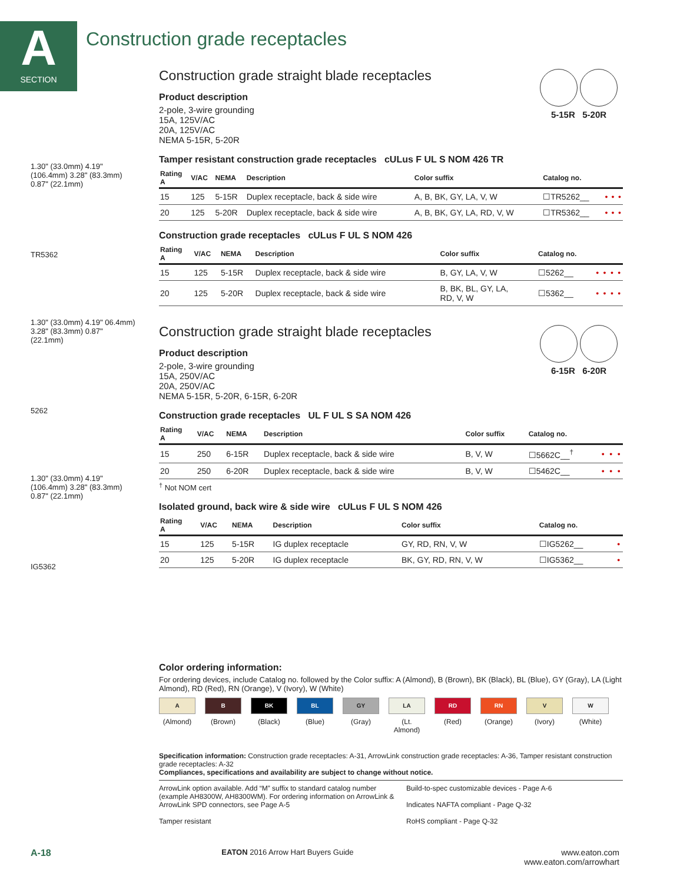A
SECTION
Construction grade receptacles
1.30" (33.0mm) 4.19" (106.4mm) 3.28" (83.3mm) 0.87" (22.1mm)
TR5362
1.30" (33.0mm) 4.19" 06.4mm) 3.28" (83.3mm) 0.87" (22.1mm)
5262
1.30" (33.0mm) 4.19" (106.4mm) 3.28" (83.3mm) 0.87" (22.1mm)
IG5362
5-15R 5-20R
Construction grade straight blade receptacles
Product description
2-pole, 3-wire grounding
15A, 125V/AC
20A, 125V/AC
NEMA 5-15R, 5-20R
Tamper resistant construction grade receptacles cULus F UL S NOM 426 TR
| Rating A | V/AC | NEMA | Description | Color suffix | Catalog no. | | | |
| --- | --- | --- | --- | --- | --- | --- | --- | --- |
| 15 | 125 | 5-15R | Duplex receptacle, back & side wire | A, B, BK, GY, LA, V, W | ☐TR5262__ | • | • | • |
| 20 | 125 | 5-20R | Duplex receptacle, back & side wire | A, B, BK, GY, LA, RD, V, W | ☐TR5362__ | • | • | • |
Construction grade receptacles cULus F UL S NOM 426
| Rating A | V/AC | NEMA | Description | Color suffix | Catalog no. | | | | |
| --- | --- | --- | --- | --- | --- | --- | --- | --- | --- |
| 15 | 125 | 5-15R | Duplex receptacle, back & side wire | B, GY, LA, V, W | ☐5262__ | • | • | • | • |
| 20 | 125 | 5-20R | Duplex receptacle, back & side wire | B, BK, BL, GY, LA, RD, V, W | ☐5362__ | • | • | • | • |
6-15R 6-20R
Construction grade straight blade receptacles
Product description
2-pole, 3-wire grounding
15A, 250V/AC
20A, 250V/AC
NEMA 5-15R, 5-20R, 6-15R, 6-20R
Construction grade receptacles UL F UL S SA NOM 426
| Rating A | V/AC | NEMA | Description | Color suffix | Catalog no. | | | |
| --- | --- | --- | --- | --- | --- | --- | --- | --- |
| 15 | 250 | 6-15R | Duplex receptacle, back & side wire | B, V, W | ☐5662C__<sup>†</sup> | • | • | • |
| 20 | 250 | 6-20R | Duplex receptacle, back & side wire | B, V, W | ☐5462C__ | • | • | • |
<sup>†</sup> Not NOM cert
Isolated ground, back wire & side wire cULus F UL S NOM 426
| Rating A | V/AC | NEMA | Description | Color suffix | Catalog no. | |
| --- | --- | --- | --- | --- | --- | --- |
| 15 | 125 | 5-15R | IG duplex receptacle | GY, RD, RN, V, W | ☐IG5262__ | • |
| 20 | 125 | 5-20R | IG duplex receptacle | BK, GY, RD, RN, V, W | ☐IG5362__ | • |
Color ordering information:
For ordering devices, include Catalog no. followed by the Color suffix: A (Almond), B (Brown), BK (Black), BL (Blue), GY (Gray), LA (Light Almond), RD (Red), RN (Orange), V (Ivory), W (White)
A
(Almond)
B
(Brown)
BK
(Black)
BL
(Blue)
GY
(Gray)
LA
(Lt. Almond)
RD
(Red)
RN
(Orange)
V
(Ivory)
W
(White)
Specification information: Construction grade receptacles: A-31, ArrowLink construction grade receptacles: A-36, Tamper resistant construction grade receptacles: A-32
Compliances, specifications and availability are subject to change without notice.
ArrowLink option available. Add “M” suffix to standard catalog number (example AH8300W, AH8300WM). For ordering information on ArrowLink & ArrowLink SPD connectors, see Page A-5
Tamper resistant
Build-to-spec customizable devices - Page A-6
Indicates NAFTA compliant - Page Q-32
RoHS compliant - Page Q-32
A-18 EATON 2016 Arrow Hart Buyers Guide www.eaton.com
www.eaton.com/arrowhart